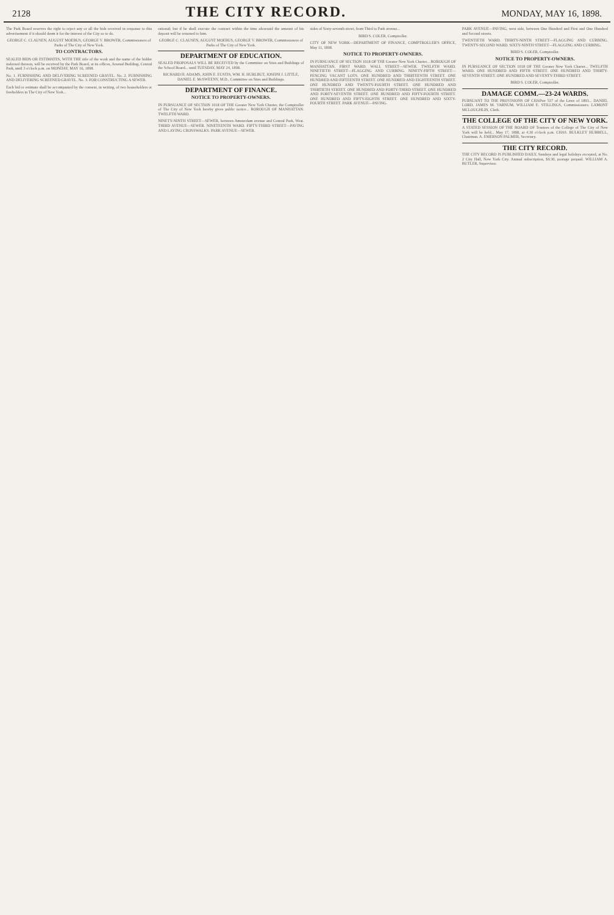2128
THE CITY RECORD.
MONDAY, MAY 16, 1898.
The Park Board reserves the right to reject any or all the bids received in response to this advertisement if it should deem it for the interest of the City so to do.
GEORGE C. CLAUSEN, AUGUST MOEBUS, GEORGE V. BROWER, Commissioners of Parks of The City of New York.
TO CONTRACTORS.
SEALED BIDS OR ESTIMATES, WITH THE title of the work and the name of the bidder indorsed thereon, will be received by the Park Board, at its offices, Arsenal Building, Central Park, until 3 o'clock p.m. on MONDAY, MAY 16, 1898.
No. 1. FURNISHING AND DELIVERING SCREENED GRAVEL. No. 2. FURNISHING AND DELIVERING SCREENED GRAVEL. No. 3. FOR CONSTRUCTING A SEWER.
Each bid or estimate shall be accompanied by the consent, in writing, of two householders or freeholders in The City of New York...
rational; but if he shall execute the contract within the time aforesaid the amount of his deposit will be returned to him.
GEORGE C. CLAUSEN, AUGUST MOEBUS, GEORGE V. BROWER, Commissioners of Parks of The City of New York.
DEPARTMENT OF EDUCATION.
SEALED PROPOSALS WILL BE RECEIVED by the Committee on Sites and Buildings of the School Board... until TUESDAY, MAY 24, 1898.
RICHARD H. ADAMS, JOHN E. EUSTIS, WM. H. HURLBUT, JOSEPH J. LITTLE, DANIEL E. McSWEENY, M.D., Committee on Sites and Buildings.
DEPARTMENT OF FINANCE.
NOTICE TO PROPERTY-OWNERS.
IN PURSUANCE OF SECTION 1018 OF THE Greater New York Charter, the Comptroller of The City of New York hereby gives public notice... BOROUGH OF MANHATTAN. TWELFTH WARD.
NINETY-NINTH STREET—SEWER, between Amsterdam avenue and Central Park, West. THIRD AVENUE—SEWER. NINETEENTH WARD. FIFTY-THIRD STREET—PAVING AND LAYING CROSSWALKS. PARK AVENUE—SEWER.
sides of Sixty-seventh street, from Third to Park avenue...
BIRD S. COLER, Comptroller.
CITY OF NEW YORK—DEPARTMENT OF FINANCE, COMPTROLLER'S OFFICE, May 11, 1898.
NOTICE TO PROPERTY-OWNERS.
IN PURSUANCE OF SECTION 1018 OF THE Greater New York Charter... BOROUGH OF MANHATTAN. FIRST WARD. WALL STREET—SEWER. TWELFTH WARD. NINETIETH STREET—FLAGGING AND CURBING. NINETY-FIFTH STREET—FENCING VACANT LOTS. ONE HUNDRED AND THIRTEENTH STREET. ONE HUNDRED AND FIFTEENTH STREET. ONE HUNDRED AND EIGHTEENTH STREET. ONE HUNDRED AND TWENTY-FOURTH STREET. ONE HUNDRED AND THIRTIETH STREET. ONE HUNDRED AND FORTY-THIRD STREET. ONE HUNDRED AND FORTY-SEVENTH STREET. ONE HUNDRED AND FIFTY-FOURTH STREET. ONE HUNDRED AND FIFTY-EIGHTH STREET. ONE HUNDRED AND SIXTY-FOURTH STREET. PARK AVENUE—PAVING.
PARK AVENUE—PAVING, west side, between One Hundred and First and One Hundred and Second streets.
TWENTIETH WARD. THIRTY-NINTH STREET—FLAGGING AND CURBING. TWENTY-SECOND WARD. SIXTY-NINTH STREET—FLAGGING AND CURBING.
BIRD S. COLER, Comptroller.
NOTICE TO PROPERTY-OWNERS.
IN PURSUANCE OF SECTION 1018 OF THE Greater New York Charter... TWELFTH WARD. ONE HUNDRED AND FIFTH STREET. ONE HUNDRED AND THIRTY-SEVENTH STREET. ONE HUNDRED AND SEVENTY-THIRD STREET.
BIRD S. COLER, Comptroller.
DAMAGE COMM.—23-24 WARDS.
PURSUANT TO THE PROVISIONS OF CHAPter 537 of the Laws of 1893... DANIEL LORD, JAMES M. VARNUM, WILLIAM E. STILLINGS, Commissioners. LAMONT MCLOUGHLIN, Clerk.
THE COLLEGE OF THE CITY OF NEW YORK.
A STATED SESSION OF THE BOARD OF Trustees of the College of The City of New York will be held... May 17, 1898, at 4.30 o'clock p.m. CHAS. BULKLEY HUBBELL, Chairman. A. EMERSON PALMER, Secretary.
THE CITY RECORD.
THE CITY RECORD IS PUBLISHED DAILY, Sundays and legal holidays excepted, at No. 2 City Hall, New York City. Annual subscription, $9.30, postage prepaid. WILLIAM A. BUTLER, Supervisor.